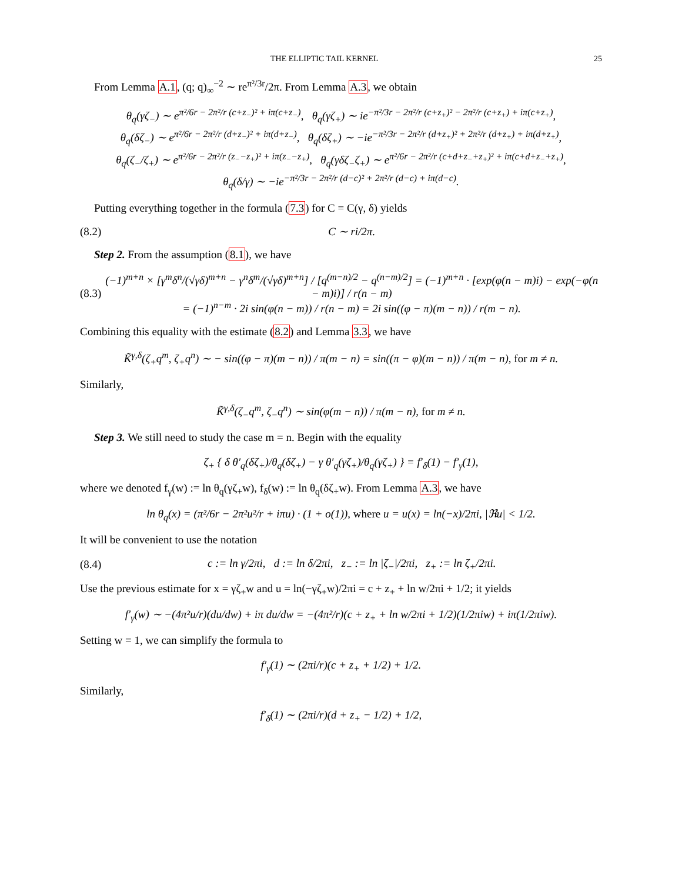THE ELLIPTIC TAIL KERNEL 25
From Lemma A.1, (q; q)<sub>∞</sub><sup>−2</sup> ∼ re<sup>π²/3r</sup>/2π. From Lemma A.3, we obtain
θ<sub>q</sub>(γζ<sub>−</sub>) ∼ e<sup>π²/6r − 2π²/r (c+z<sub>−</sub>)² + iπ(c+z<sub>−</sub>)</sup>, θ<sub>q</sub>(γζ<sub>+</sub>) ∼ ie<sup>−π²/3r − 2π²/r (c+z<sub>+</sub>)² − 2π²/r (c+z<sub>+</sub>) + iπ(c+z<sub>+</sub>)</sup>,
θ<sub>q</sub>(δζ<sub>−</sub>) ∼ e<sup>π²/6r − 2π²/r (d+z<sub>−</sub>)² + iπ(d+z<sub>−</sub>)</sup>, θ<sub>q</sub>(δζ<sub>+</sub>) ∼ −ie<sup>−π²/3r − 2π²/r (d+z<sub>+</sub>)² + 2π²/r (d+z<sub>+</sub>) + iπ(d+z<sub>+</sub>)</sup>,
θ<sub>q</sub>(ζ<sub>−</sub>/ζ<sub>+</sub>) ∼ e<sup>π²/6r − 2π²/r (z<sub>−</sub>−z<sub>+</sub>)² + iπ(z<sub>−</sub>−z<sub>+</sub>)</sup>, θ<sub>q</sub>(γδζ<sub>−</sub>ζ<sub>+</sub>) ∼ e<sup>π²/6r − 2π²/r (c+d+z<sub>−</sub>+z<sub>+</sub>)² + iπ(c+d+z<sub>−</sub>+z<sub>+</sub>)</sup>,
θ<sub>q</sub>(δ/γ) ∼ −ie<sup>−π²/3r − 2π²/r (d−c)² + 2π²/r (d−c) + iπ(d−c)</sup>.
Putting everything together in the formula (7.3) for C = C(γ, δ) yields
(8.2) C ∼ ri/2π.
Step 2. From the assumption (8.1), we have
(8.3) (−1)<sup>m+n</sup> × [γ<sup>m</sup>δ<sup>n</sup>/(√γδ)<sup>m+n</sup> − γ<sup>n</sup>δ<sup>m</sup>/(√γδ)<sup>m+n</sup>] / [q<sup>(m−n)/2</sup> − q<sup>(n−m)/2</sup>] = (−1)<sup>m+n</sup> · [exp(φ(n − m)i) − exp(−φ(n − m)i)] / r(n − m)
= (−1)<sup>n−m</sup> · 2i sin(φ(n − m)) / r(n − m) = 2i sin((φ − π)(m − n)) / r(m − n).
Combining this equality with the estimate (8.2) and Lemma 3.3, we have
K̃<sup>γ,δ</sup>(ζ<sub>+</sub>q<sup>m</sup>, ζ<sub>+</sub>q<sup>n</sup>) ∼ − sin((φ − π)(m − n)) / π(m − n) = sin((π − φ)(m − n)) / π(m − n), for m ≠ n.
Similarly,
K̃<sup>γ,δ</sup>(ζ<sub>−</sub>q<sup>m</sup>, ζ<sub>−</sub>q<sup>n</sup>) ∼ sin(φ(m − n)) / π(m − n), for m ≠ n.
Step 3. We still need to study the case m = n. Begin with the equality
ζ<sub>+</sub> { δ θ′<sub>q</sub>(δζ<sub>+</sub>)/θ<sub>q</sub>(δζ<sub>+</sub>) − γ θ′<sub>q</sub>(γζ<sub>+</sub>)/θ<sub>q</sub>(γζ<sub>+</sub>) } = f′<sub>δ</sub>(1) − f′<sub>γ</sub>(1),
where we denoted f<sub>γ</sub>(w) := ln θ<sub>q</sub>(γζ<sub>+</sub>w), f<sub>δ</sub>(w) := ln θ<sub>q</sub>(δζ<sub>+</sub>w). From Lemma A.3, we have
ln θ<sub>q</sub>(x) = (π²/6r − 2π²u²/r + iπu) · (1 + o(1)), where u = u(x) = ln(−x)/2πi, |ℜu| < 1/2.
It will be convenient to use the notation
(8.4) c := ln γ/2πi, d := ln δ/2πi, z<sub>−</sub> := ln |ζ<sub>−</sub>|/2πi, z<sub>+</sub> := ln ζ<sub>+</sub>/2πi.
Use the previous estimate for x = γζ<sub>+</sub>w and u = ln(−γζ<sub>+</sub>w)/2πi = c + z<sub>+</sub> + ln w/2πi + 1/2; it yields
f′<sub>γ</sub>(w) ∼ −(4π²u/r)(du/dw) + iπ du/dw = −(4π²/r)(c + z<sub>+</sub> + ln w/2πi + 1/2)(1/2πiw) + iπ(1/2πiw).
Setting w = 1, we can simplify the formula to
f′<sub>γ</sub>(1) ∼ (2πi/r)(c + z<sub>+</sub> + 1/2) + 1/2.
Similarly,
f′<sub>δ</sub>(1) ∼ (2πi/r)(d + z<sub>+</sub> − 1/2) + 1/2,